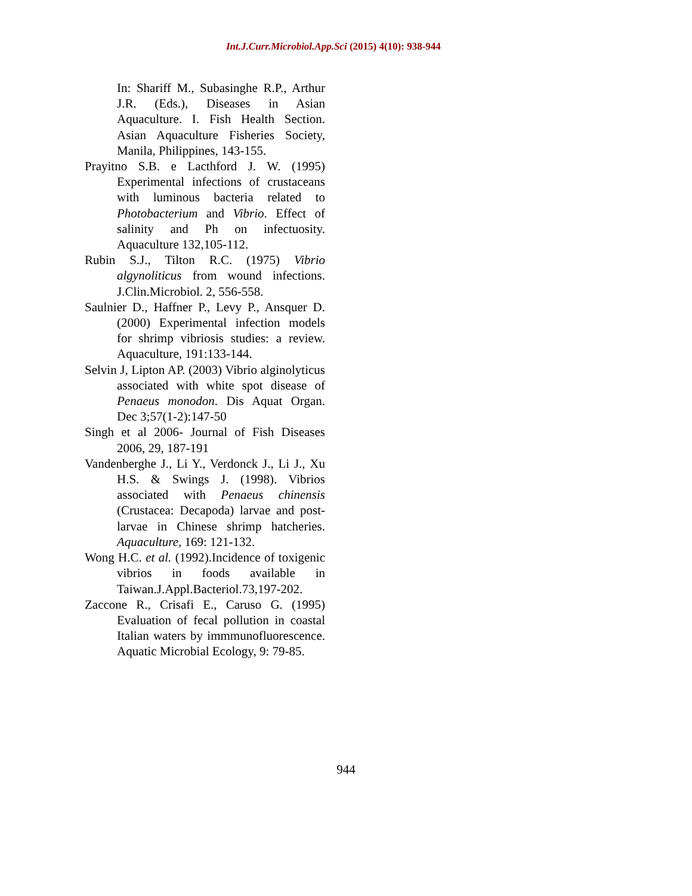Int.J.Curr.Microbiol.App.Sci (2015) 4(10): 938-944
In: Shariff M., Subasinghe R.P., Arthur J.R. (Eds.), Diseases in Asian Aquaculture. I. Fish Health Section. Asian Aquaculture Fisheries Society, Manila, Philippines, 143-155.
Prayitno S.B. e Lacthford J. W. (1995) Experimental infections of crustaceans with luminous bacteria related to Photobacterium and Vibrio. Effect of salinity and Ph on infectuosity. Aquaculture 132,105-112.
Rubin S.J., Tilton R.C. (1975) Vibrio algynoliticus from wound infections. J.Clin.Microbiol. 2, 556-558.
Saulnier D., Haffner P., Levy P., Ansquer D. (2000) Experimental infection models for shrimp vibriosis studies: a review. Aquaculture, 191:133-144.
Selvin J, Lipton AP. (2003) Vibrio alginolyticus associated with white spot disease of Penaeus monodon. Dis Aquat Organ. Dec 3;57(1-2):147-50
Singh et al 2006- Journal of Fish Diseases 2006, 29, 187-191
Vandenberghe J., Li Y., Verdonck J., Li J., Xu H.S. & Swings J. (1998). Vibrios associated with Penaeus chinensis (Crustacea: Decapoda) larvae and post-larvae in Chinese shrimp hatcheries. Aquaculture, 169: 121-132.
Wong H.C. et al. (1992).Incidence of toxigenic vibrios in foods available in Taiwan.J.Appl.Bacteriol.73,197-202.
Zaccone R., Crisafi E., Caruso G. (1995) Evaluation of fecal pollution in coastal Italian waters by immmunofluorescence. Aquatic Microbial Ecology, 9: 79-85.
944